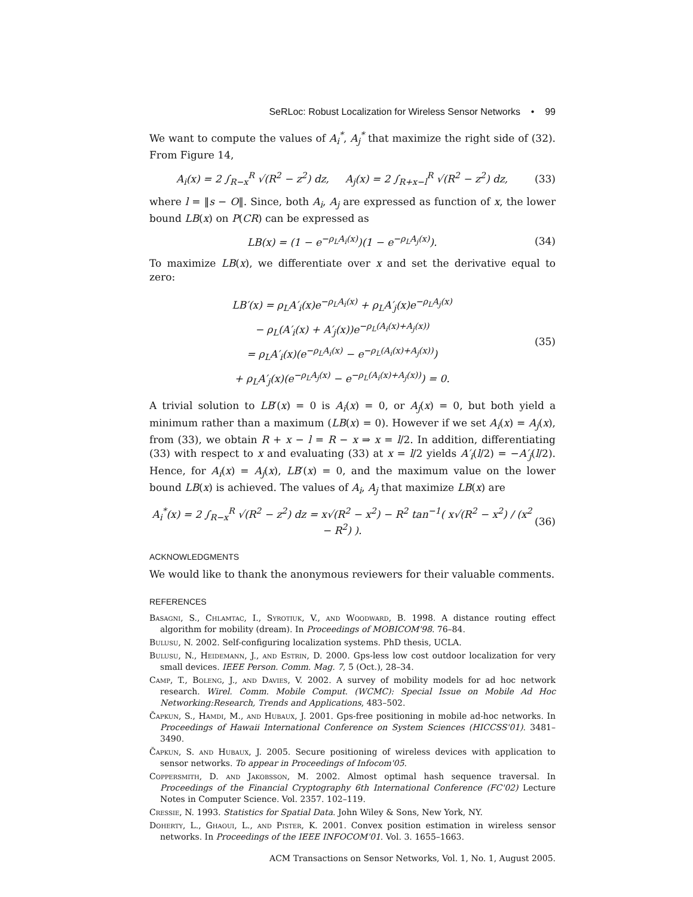SeRLoc: Robust Localization for Wireless Sensor Networks • 99
We want to compute the values of A<sub>i</sub><sup>*</sup>, A<sub>j</sub><sup>*</sup> that maximize the right side of (32). From Figure 14,
A<sub>i</sub>(x) = 2 ∫<sub>R−x</sub><sup>R</sup> √(R<sup>2</sup> − z<sup>2</sup>) dz, A<sub>j</sub>(x) = 2 ∫<sub>R+x−l</sub><sup>R</sup> √(R<sup>2</sup> − z<sup>2</sup>) dz, (33)
where l = ‖s − O‖. Since, both A<sub>i</sub>, A<sub>j</sub> are expressed as function of x, the lower bound LB(x) on P(CR) can be expressed as
LB(x) = (1 − e<sup>−ρ<sub>L</sub>A<sub>i</sub>(x)</sup>)(1 − e<sup>−ρ<sub>L</sub>A<sub>j</sub>(x)</sup>). (34)
To maximize LB(x), we differentiate over x and set the derivative equal to zero:
LB′(x) = ρ<sub>L</sub>A′<sub>i</sub>(x)e<sup>−ρ<sub>L</sub>A<sub>i</sub>(x)</sup> + ρ<sub>L</sub>A′<sub>j</sub>(x)e<sup>−ρ<sub>L</sub>A<sub>j</sub>(x)</sup>
− ρ<sub>L</sub>(A′<sub>i</sub>(x) + A′<sub>j</sub>(x))e<sup>−ρ<sub>L</sub>(A<sub>i</sub>(x)+A<sub>j</sub>(x))</sup>
= ρ<sub>L</sub>A′<sub>i</sub>(x)(e<sup>−ρ<sub>L</sub>A<sub>i</sub>(x)</sup> − e<sup>−ρ<sub>L</sub>(A<sub>i</sub>(x)+A<sub>j</sub>(x))</sup>)
+ ρ<sub>L</sub>A′<sub>j</sub>(x)(e<sup>−ρ<sub>L</sub>A<sub>j</sub>(x)</sup> − e<sup>−ρ<sub>L</sub>(A<sub>i</sub>(x)+A<sub>j</sub>(x))</sup>) = 0. (35)
A trivial solution to LB′(x) = 0 is A<sub>i</sub>(x) = 0, or A<sub>j</sub>(x) = 0, but both yield a minimum rather than a maximum (LB(x) = 0). However if we set A<sub>i</sub>(x) = A<sub>j</sub>(x), from (33), we obtain R + x − l = R − x ⇒ x = l/2. In addition, differentiating (33) with respect to x and evaluating (33) at x = l/2 yields A′<sub>i</sub>(l/2) = −A′<sub>j</sub>(l/2). Hence, for A<sub>i</sub>(x) = A<sub>j</sub>(x), LB′(x) = 0, and the maximum value on the lower bound LB(x) is achieved. The values of A<sub>i</sub>, A<sub>j</sub> that maximize LB(x) are
A<sub>i</sub><sup>*</sup>(x) = 2 ∫<sub>R−x</sub><sup>R</sup> √(R<sup>2</sup> − z<sup>2</sup>) dz = x√(R<sup>2</sup> − x<sup>2</sup>) − R<sup>2</sup> tan<sup>−1</sup>( x√(R<sup>2</sup> − x<sup>2</sup>) / (x<sup>2</sup> − R<sup>2</sup>) ). (36)
ACKNOWLEDGMENTS
We would like to thank the anonymous reviewers for their valuable comments.
REFERENCES
Basagni, S., Chlamtac, I., Syrotiuk, V., and Woodward, B. 1998. A distance routing effect algorithm for mobility (dream). In Proceedings of MOBICOM'98. 76–84.
Bulusu, N. 2002. Self-configuring localization systems. PhD thesis, UCLA.
Bulusu, N., Heidemann, J., and Estrin, D. 2000. Gps-less low cost outdoor localization for very small devices. IEEE Person. Comm. Mag. 7, 5 (Oct.), 28–34.
Camp, T., Boleng, J., and Davies, V. 2002. A survey of mobility models for ad hoc network research. Wirel. Comm. Mobile Comput. (WCMC): Special Issue on Mobile Ad Hoc Networking:Research, Trends and Applications, 483–502.
Čapkun, S., Hamdi, M., and Hubaux, J. 2001. Gps-free positioning in mobile ad-hoc networks. In Proceedings of Hawaii International Conference on System Sciences (HICCSS'01). 3481–3490.
Čapkun, S. and Hubaux, J. 2005. Secure positioning of wireless devices with application to sensor networks. To appear in Proceedings of Infocom'05.
Coppersmith, D. and Jakobsson, M. 2002. Almost optimal hash sequence traversal. In Proceedings of the Financial Cryptography 6th International Conference (FC'02) Lecture Notes in Computer Science. Vol. 2357. 102–119.
Cressie, N. 1993. Statistics for Spatial Data. John Wiley & Sons, New York, NY.
Doherty, L., Ghaoui, L., and Pister, K. 2001. Convex position estimation in wireless sensor networks. In Proceedings of the IEEE INFOCOM'01. Vol. 3. 1655–1663.
ACM Transactions on Sensor Networks, Vol. 1, No. 1, August 2005.